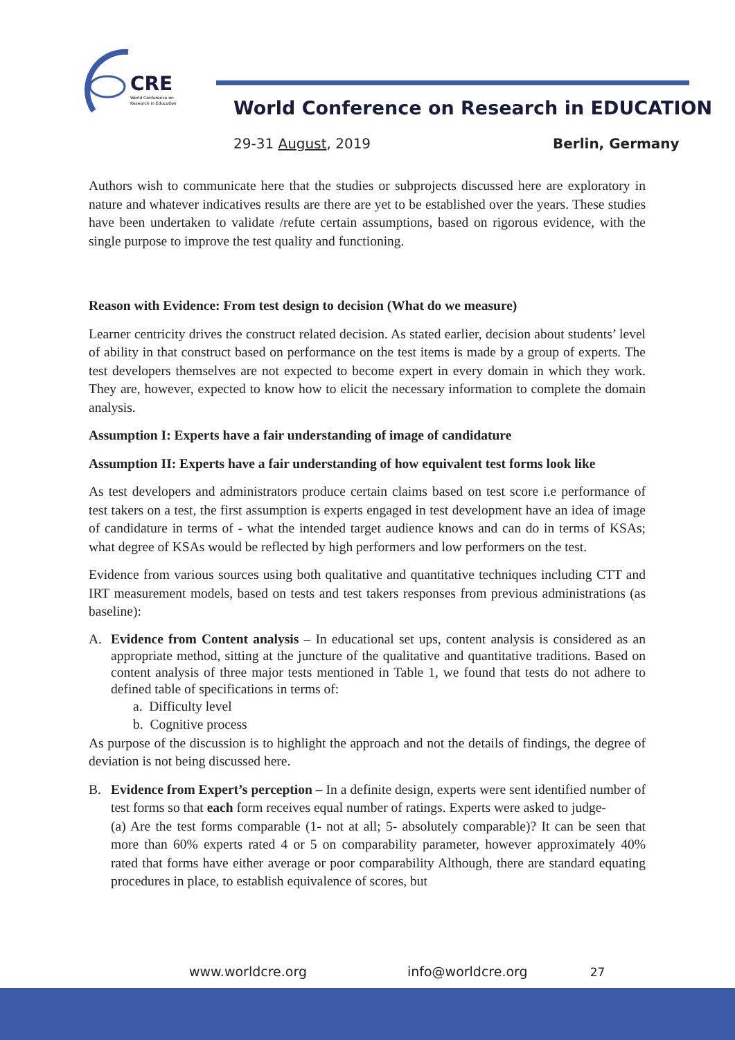CRE
World Conference on
Research in Education
World Conference on Research in EDUCATION
29-31 August, 2019 Berlin, Germany
Authors wish to communicate here that the studies or subprojects discussed here are exploratory in nature and whatever indicatives results are there are yet to be established over the years. These studies have been undertaken to validate /refute certain assumptions, based on rigorous evidence, with the single purpose to improve the test quality and functioning.
Reason with Evidence: From test design to decision (What do we measure)
Learner centricity drives the construct related decision. As stated earlier, decision about students’ level of ability in that construct based on performance on the test items is made by a group of experts. The test developers themselves are not expected to become expert in every domain in which they work. They are, however, expected to know how to elicit the necessary information to complete the domain analysis.
Assumption I: Experts have a fair understanding of image of candidature
Assumption II: Experts have a fair understanding of how equivalent test forms look like
As test developers and administrators produce certain claims based on test score i.e performance of test takers on a test, the first assumption is experts engaged in test development have an idea of image of candidature in terms of - what the intended target audience knows and can do in terms of KSAs; what degree of KSAs would be reflected by high performers and low performers on the test.
Evidence from various sources using both qualitative and quantitative techniques including CTT and IRT measurement models, based on tests and test takers responses from previous administrations (as baseline):
A. Evidence from Content analysis – In educational set ups, content analysis is considered as an appropriate method, sitting at the juncture of the qualitative and quantitative traditions. Based on content analysis of three major tests mentioned in Table 1, we found that tests do not adhere to defined table of specifications in terms of:
a. Difficulty level
b. Cognitive process
As purpose of the discussion is to highlight the approach and not the details of findings, the degree of deviation is not being discussed here.
B. Evidence from Expert’s perception – In a definite design, experts were sent identified number of test forms so that each form receives equal number of ratings. Experts were asked to judge-
(a) Are the test forms comparable (1- not at all; 5- absolutely comparable)? It can be seen that more than 60% experts rated 4 or 5 on comparability parameter, however approximately 40% rated that forms have either average or poor comparability Although, there are standard equating procedures in place, to establish equivalence of scores, but
www.worldcre.org info@worldcre.org 27